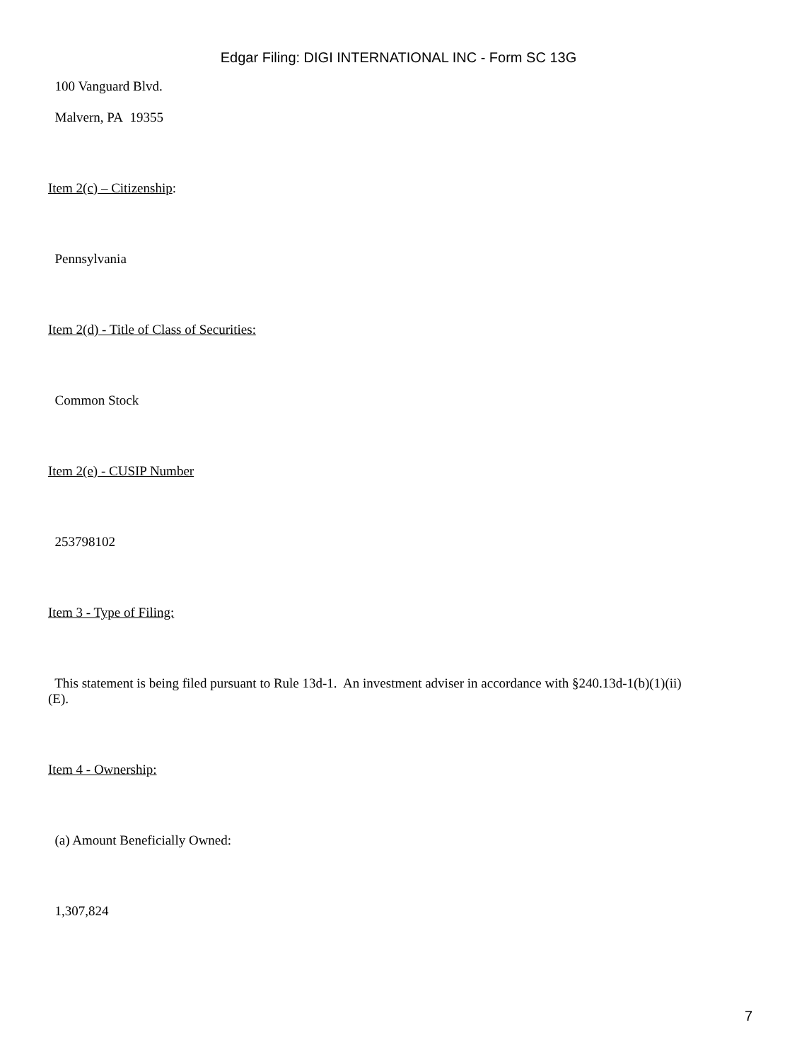Edgar Filing: DIGI INTERNATIONAL INC - Form SC 13G
100 Vanguard Blvd.
Malvern, PA 19355
Item 2(c) – Citizenship:
Pennsylvania
Item 2(d) - Title of Class of Securities:
Common Stock
Item 2(e) - CUSIP Number
253798102
Item 3 - Type of Filing:
This statement is being filed pursuant to Rule 13d-1. An investment adviser in accordance with §240.13d-1(b)(1)(ii)(E).
Item 4 - Ownership:
(a) Amount Beneficially Owned:
1,307,824
7